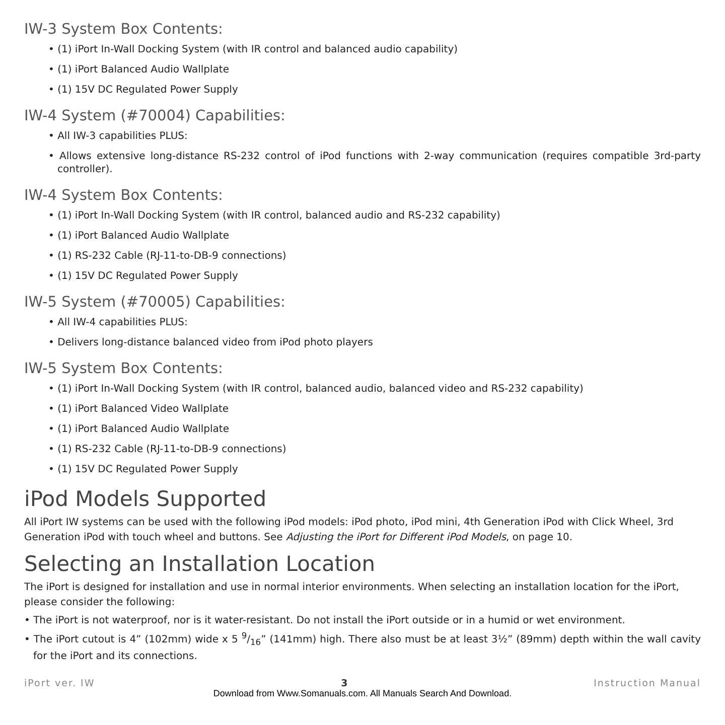IW-3 System Box Contents:
• (1) iPort In-Wall Docking System (with IR control and balanced audio capability)
• (1) iPort Balanced Audio Wallplate
• (1) 15V DC Regulated Power Supply
IW-4 System (#70004) Capabilities:
• All IW-3 capabilities PLUS:
• Allows extensive long-distance RS-232 control of iPod functions with 2-way communication (requires compatible 3rd-party controller).
IW-4 System Box Contents:
• (1) iPort In-Wall Docking System (with IR control, balanced audio and RS-232 capability)
• (1) iPort Balanced Audio Wallplate
• (1) RS-232 Cable (RJ-11-to-DB-9 connections)
• (1) 15V DC Regulated Power Supply
IW-5 System (#70005) Capabilities:
• All IW-4 capabilities PLUS:
• Delivers long-distance balanced video from iPod photo players
IW-5 System Box Contents:
• (1) iPort In-Wall Docking System (with IR control, balanced audio, balanced video and RS-232 capability)
• (1) iPort Balanced Video Wallplate
• (1) iPort Balanced Audio Wallplate
• (1) RS-232 Cable (RJ-11-to-DB-9 connections)
• (1) 15V DC Regulated Power Supply
iPod Models Supported
All iPort IW systems can be used with the following iPod models: iPod photo, iPod mini, 4th Generation iPod with Click Wheel, 3rd Generation iPod with touch wheel and buttons. See Adjusting the iPort for Different iPod Models, on page 10.
Selecting an Installation Location
The iPort is designed for installation and use in normal interior environments. When selecting an installation location for the iPort, please consider the following:
• The iPort is not waterproof, nor is it water-resistant. Do not install the iPort outside or in a humid or wet environment.
• The iPort cutout is 4” (102mm) wide x 5 9/16” (141mm) high. There also must be at least 3½” (89mm) depth within the wall cavity for the iPort and its connections.
iPort ver. IW 3 Instruction Manual
Download from Www.Somanuals.com. All Manuals Search And Download.